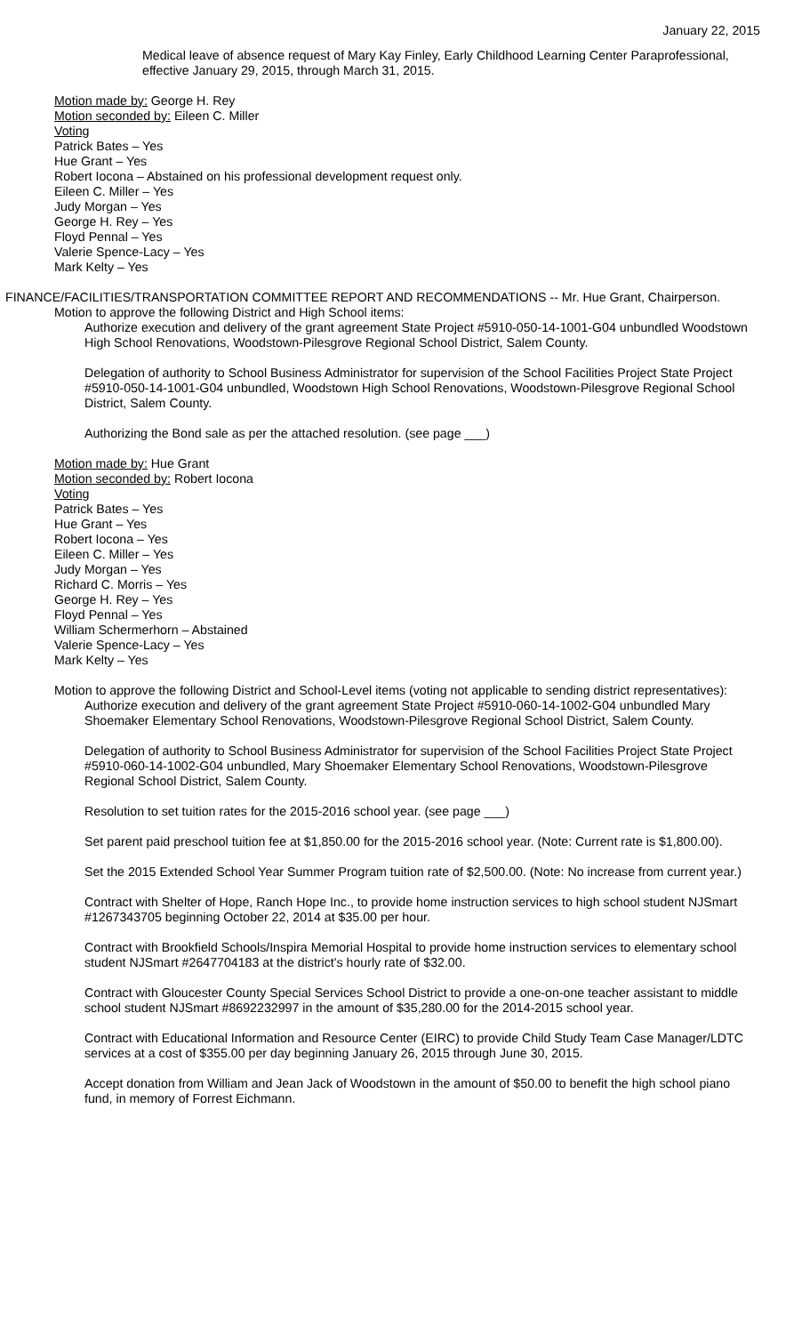January 22, 2015
Medical leave of absence request of Mary Kay Finley, Early Childhood Learning Center Paraprofessional, effective January 29, 2015, through March 31, 2015.
Motion made by: George H. Rey
Motion seconded by: Eileen C. Miller
Voting
Patrick Bates – Yes
Hue Grant – Yes
Robert Iocona – Abstained on his professional development request only.
Eileen C. Miller – Yes
Judy Morgan – Yes
George H. Rey – Yes
Floyd Pennal – Yes
Valerie Spence-Lacy – Yes
Mark Kelty – Yes
FINANCE/FACILITIES/TRANSPORTATION COMMITTEE REPORT AND RECOMMENDATIONS -- Mr. Hue Grant, Chairperson.
Motion to approve the following District and High School items:
Authorize execution and delivery of the grant agreement State Project #5910-050-14-1001-G04 unbundled Woodstown High School Renovations, Woodstown-Pilesgrove Regional School District, Salem County.
Delegation of authority to School Business Administrator for supervision of the School Facilities Project State Project #5910-050-14-1001-G04 unbundled, Woodstown High School Renovations, Woodstown-Pilesgrove Regional School District, Salem County.
Authorizing the Bond sale as per the attached resolution. (see page ___)
Motion made by: Hue Grant
Motion seconded by: Robert Iocona
Voting
Patrick Bates – Yes
Hue Grant – Yes
Robert Iocona – Yes
Eileen C. Miller – Yes
Judy Morgan – Yes
Richard C. Morris – Yes
George H. Rey – Yes
Floyd Pennal – Yes
William Schermerhorn – Abstained
Valerie Spence-Lacy – Yes
Mark Kelty – Yes
Motion to approve the following District and School-Level items (voting not applicable to sending district representatives):
Authorize execution and delivery of the grant agreement State Project #5910-060-14-1002-G04 unbundled Mary Shoemaker Elementary School Renovations, Woodstown-Pilesgrove Regional School District, Salem County.
Delegation of authority to School Business Administrator for supervision of the School Facilities Project State Project #5910-060-14-1002-G04 unbundled, Mary Shoemaker Elementary School Renovations, Woodstown-Pilesgrove Regional School District, Salem County.
Resolution to set tuition rates for the 2015-2016 school year. (see page ___)
Set parent paid preschool tuition fee at $1,850.00 for the 2015-2016 school year. (Note: Current rate is $1,800.00).
Set the 2015 Extended School Year Summer Program tuition rate of $2,500.00. (Note: No increase from current year.)
Contract with Shelter of Hope, Ranch Hope Inc., to provide home instruction services to high school student NJSmart #1267343705 beginning October 22, 2014 at $35.00 per hour.
Contract with Brookfield Schools/Inspira Memorial Hospital to provide home instruction services to elementary school student NJSmart #2647704183 at the district's hourly rate of $32.00.
Contract with Gloucester County Special Services School District to provide a one-on-one teacher assistant to middle school student NJSmart #8692232997 in the amount of $35,280.00 for the 2014-2015 school year.
Contract with Educational Information and Resource Center (EIRC) to provide Child Study Team Case Manager/LDTC services at a cost of $355.00 per day beginning January 26, 2015 through June 30, 2015.
Accept donation from William and Jean Jack of Woodstown in the amount of $50.00 to benefit the high school piano fund, in memory of Forrest Eichmann.